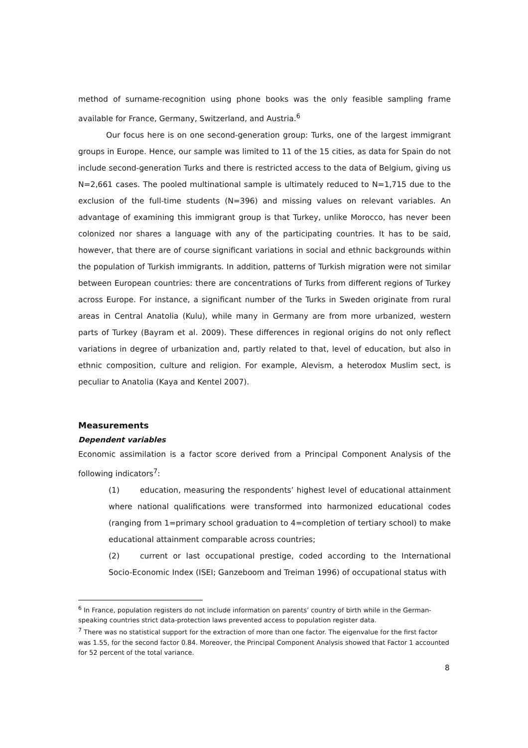method of surname-recognition using phone books was the only feasible sampling frame available for France, Germany, Switzerland, and Austria.<sup>6</sup>
Our focus here is on one second-generation group: Turks, one of the largest immigrant groups in Europe. Hence, our sample was limited to 11 of the 15 cities, as data for Spain do not include second-generation Turks and there is restricted access to the data of Belgium, giving us N=2,661 cases. The pooled multinational sample is ultimately reduced to N=1,715 due to the exclusion of the full-time students (N=396) and missing values on relevant variables. An advantage of examining this immigrant group is that Turkey, unlike Morocco, has never been colonized nor shares a language with any of the participating countries. It has to be said, however, that there are of course significant variations in social and ethnic backgrounds within the population of Turkish immigrants. In addition, patterns of Turkish migration were not similar between European countries: there are concentrations of Turks from different regions of Turkey across Europe. For instance, a significant number of the Turks in Sweden originate from rural areas in Central Anatolia (Kulu), while many in Germany are from more urbanized, western parts of Turkey (Bayram et al. 2009). These differences in regional origins do not only reflect variations in degree of urbanization and, partly related to that, level of education, but also in ethnic composition, culture and religion. For example, Alevism, a heterodox Muslim sect, is peculiar to Anatolia (Kaya and Kentel 2007).
Measurements
Dependent variables
Economic assimilation is a factor score derived from a Principal Component Analysis of the following indicators<sup>7</sup>:
(1) education, measuring the respondents’ highest level of educational attainment where national qualifications were transformed into harmonized educational codes (ranging from 1=primary school graduation to 4=completion of tertiary school) to make educational attainment comparable across countries;
(2) current or last occupational prestige, coded according to the International Socio-Economic Index (ISEI; Ganzeboom and Treiman 1996) of occupational status with
<sup>6</sup> In France, population registers do not include information on parents’ country of birth while in the German-speaking countries strict data-protection laws prevented access to population register data.
<sup>7</sup> There was no statistical support for the extraction of more than one factor. The eigenvalue for the first factor was 1.55, for the second factor 0.84. Moreover, the Principal Component Analysis showed that Factor 1 accounted for 52 percent of the total variance.
8